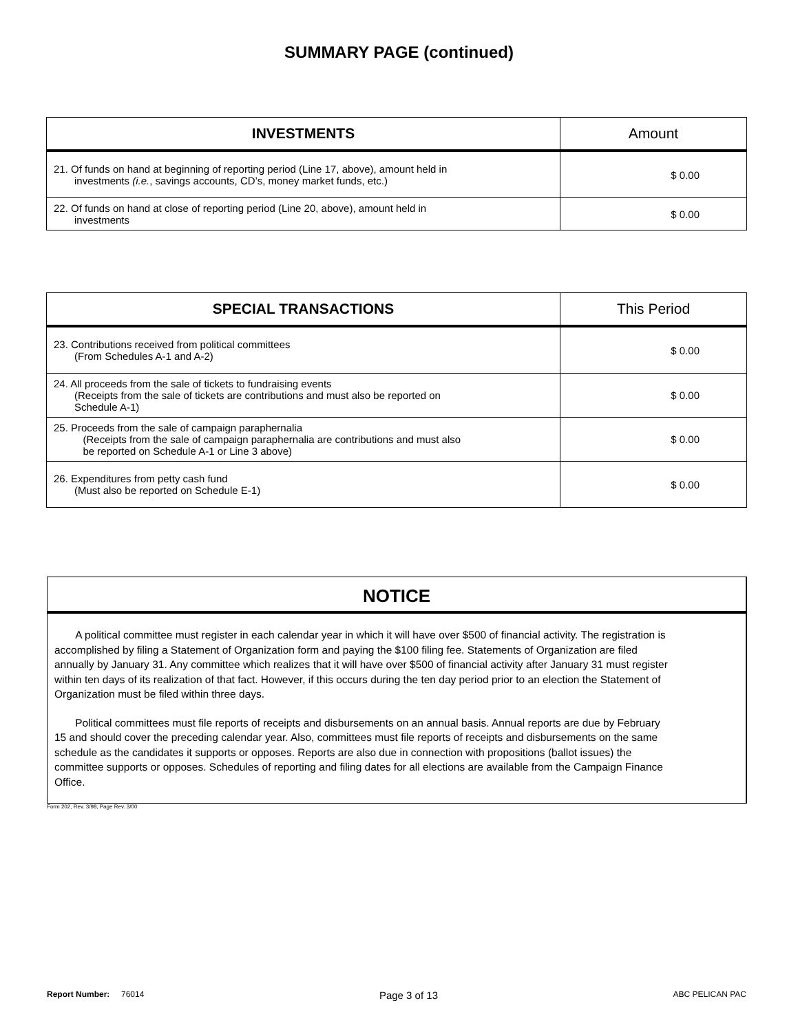SUMMARY PAGE (continued)
| INVESTMENTS | Amount |
| --- | --- |
| 21. Of funds on hand at beginning of reporting period (Line 17, above), amount held in investments (i.e. , savings accounts, CD’s, money market funds, etc.) | $ 0.00 |
| 22. Of funds on hand at close of reporting period (Line 20, above), amount held in investments | $ 0.00 |
| SPECIAL TRANSACTIONS | This Period |
| --- | --- |
| 23. Contributions received from political committees (From Schedules A-1 and A-2) | $ 0.00 |
| 24. All proceeds from the sale of tickets to fundraising events (Receipts from the sale of tickets are contributions and must also be reported on Schedule A-1) | $ 0.00 |
| 25. Proceeds from the sale of campaign paraphernalia (Receipts from the sale of campaign paraphernalia are contributions and must also be reported on Schedule A-1 or Line 3 above) | $ 0.00 |
| 26. Expenditures from petty cash fund (Must also be reported on Schedule E-1) | $ 0.00 |
NOTICE
A political committee must register in each calendar year in which it will have over $500 of financial activity. The registration is accomplished by filing a Statement of Organization form and paying the $100 filing fee. Statements of Organization are filed annually by January 31. Any committee which realizes that it will have over $500 of financial activity after January 31 must register within ten days of its realization of that fact. However, if this occurs during the ten day period prior to an election the Statement of Organization must be filed within three days.
Political committees must file reports of receipts and disbursements on an annual basis. Annual reports are due by February 15 and should cover the preceding calendar year. Also, committees must file reports of receipts and disbursements on the same schedule as the candidates it supports or opposes. Reports are also due in connection with propositions (ballot issues) the committee supports or opposes. Schedules of reporting and filing dates for all elections are available from the Campaign Finance Office.
Form 202, Rev. 3/98, Page Rev. 3/00
Report Number: 76014 Page 3 of 13 ABC PELICAN PAC